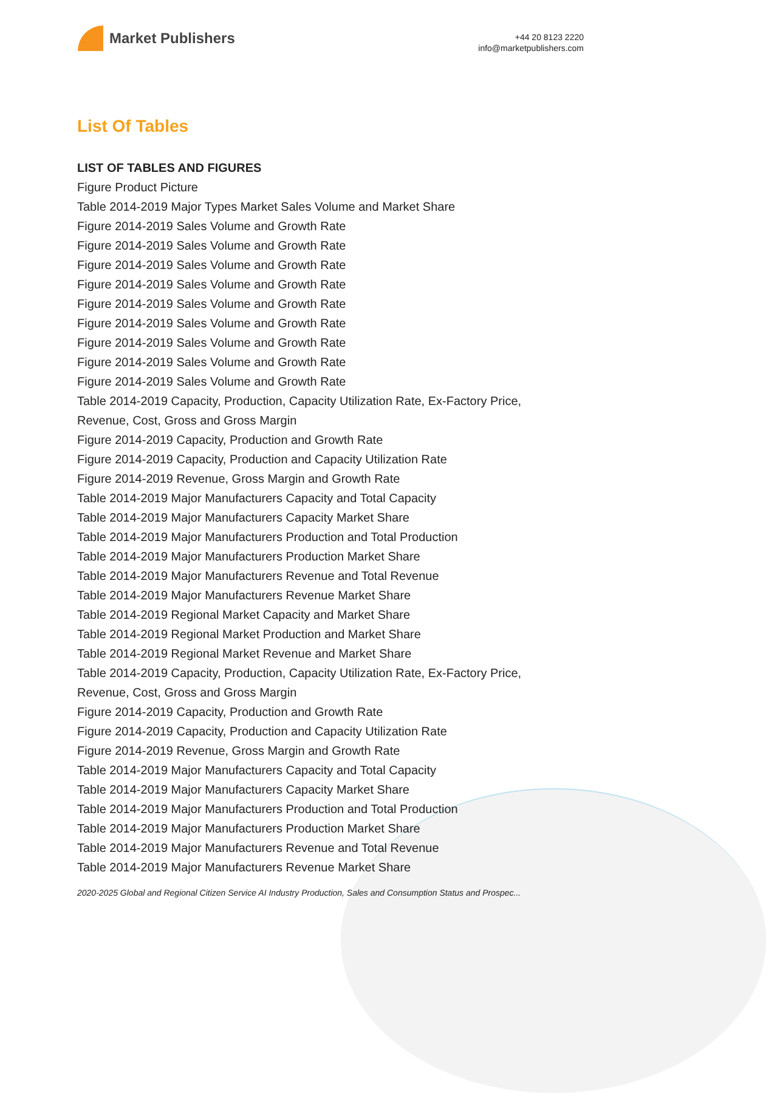Market Publishers
+44 20 8123 2220
info@marketpublishers.com
List Of Tables
LIST OF TABLES AND FIGURES
Figure Product Picture
Table 2014-2019 Major Types Market Sales Volume and Market Share
Figure 2014-2019 Sales Volume and Growth Rate
Figure 2014-2019 Sales Volume and Growth Rate
Figure 2014-2019 Sales Volume and Growth Rate
Figure 2014-2019 Sales Volume and Growth Rate
Figure 2014-2019 Sales Volume and Growth Rate
Figure 2014-2019 Sales Volume and Growth Rate
Figure 2014-2019 Sales Volume and Growth Rate
Figure 2014-2019 Sales Volume and Growth Rate
Figure 2014-2019 Sales Volume and Growth Rate
Table 2014-2019 Capacity, Production, Capacity Utilization Rate, Ex-Factory Price, Revenue, Cost, Gross and Gross Margin
Figure 2014-2019 Capacity, Production and Growth Rate
Figure 2014-2019 Capacity, Production and Capacity Utilization Rate
Figure 2014-2019 Revenue, Gross Margin and Growth Rate
Table 2014-2019 Major Manufacturers Capacity and Total Capacity
Table 2014-2019 Major Manufacturers Capacity Market Share
Table 2014-2019 Major Manufacturers Production and Total Production
Table 2014-2019 Major Manufacturers Production Market Share
Table 2014-2019 Major Manufacturers Revenue and Total Revenue
Table 2014-2019 Major Manufacturers Revenue Market Share
Table 2014-2019 Regional Market Capacity and Market Share
Table 2014-2019 Regional Market Production and Market Share
Table 2014-2019 Regional Market Revenue and Market Share
Table 2014-2019 Capacity, Production, Capacity Utilization Rate, Ex-Factory Price, Revenue, Cost, Gross and Gross Margin
Figure 2014-2019 Capacity, Production and Growth Rate
Figure 2014-2019 Capacity, Production and Capacity Utilization Rate
Figure 2014-2019 Revenue, Gross Margin and Growth Rate
Table 2014-2019 Major Manufacturers Capacity and Total Capacity
Table 2014-2019 Major Manufacturers Capacity Market Share
Table 2014-2019 Major Manufacturers Production and Total Production
Table 2014-2019 Major Manufacturers Production Market Share
Table 2014-2019 Major Manufacturers Revenue and Total Revenue
Table 2014-2019 Major Manufacturers Revenue Market Share
2020-2025 Global and Regional Citizen Service AI Industry Production, Sales and Consumption Status and Prospec...